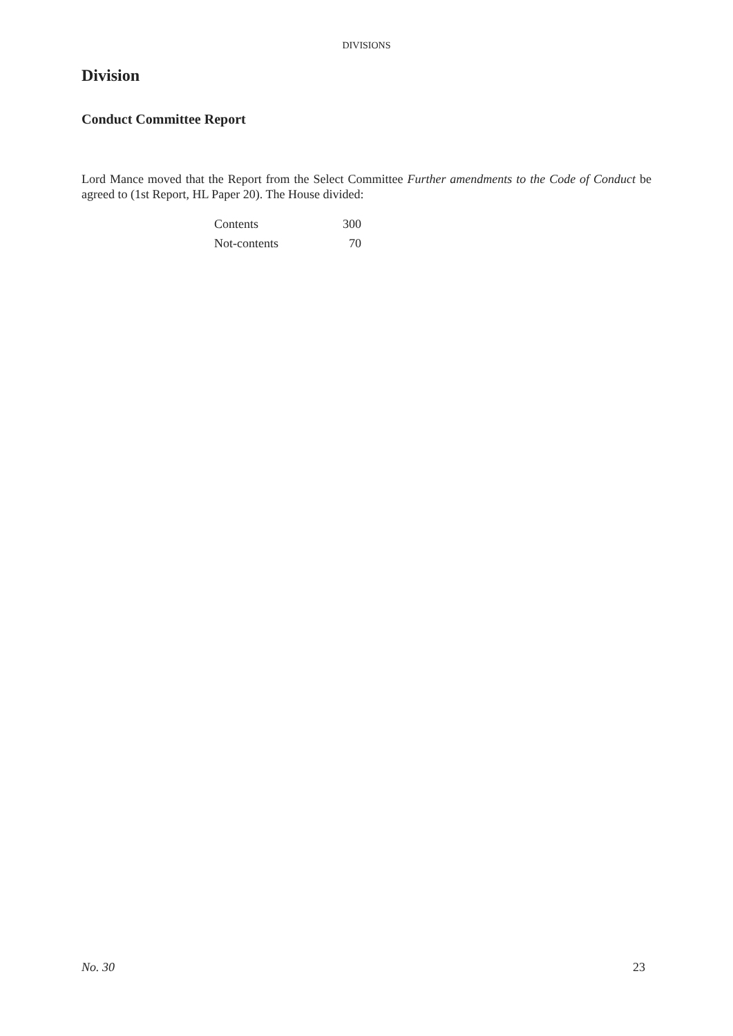DIVISIONS
Division
Conduct Committee Report
Lord Mance moved that the Report from the Select Committee Further amendments to the Code of Conduct be agreed to (1st Report, HL Paper 20). The House divided:
| Contents | 300 |
| Not-contents | 70 |
No. 30 23